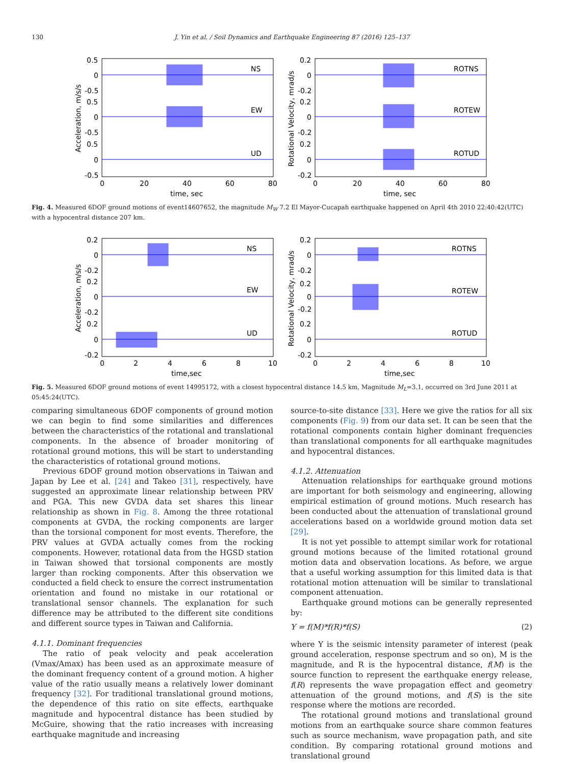130 J. Yin et al. / Soil Dynamics and Earthquake Engineering 87 (2016) 125–137
NS
EW
UD
ROTNS
ROTEW
ROTUD
0.5
0
-0.5
0.5
0
-0.5
0.5
0
-0.5
0.2
0
-0.2
0.2
0
-0.2
0.2
0
-0.2
0
20
40
60
80
0
20
40
60
80
time, sec
time, sec
Acceleration, m/s/s
Rotational Velocity, mrad/s
Fig. 4. Measured 6DOF ground motions of event14607652, the magnitude M<sub>W</sub> 7.2 El Mayor-Cucapah earthquake happened on April 4th 2010 22:40:42(UTC) with a hypocentral distance 207 km.
NS
EW
UD
ROTNS
ROTEW
ROTUD
0.2
0
-0.2
0.2
0
-0.2
0.2
0
-0.2
0.2
0
-0.2
0.2
0
-0.2
0.2
0
-0.2
0
2
4
6
8
10
0
2
4
6
8
10
time,sec
time,sec
Acceleration, m/s/s
Rotational Velocity, mrad/s
Fig. 5. Measured 6DOF ground motions of event 14995172, with a closest hypocentral distance 14.5 km, Magnitude M<sub>L</sub>=3.1, occurred on 3rd June 2011 at 05:45:24(UTC).
comparing simultaneous 6DOF components of ground motion we can begin to find some similarities and differences between the characteristics of the rotational and translational components. In the absence of broader monitoring of rotational ground motions, this will be start to understanding the characteristics of rotational ground motions.
Previous 6DOF ground motion observations in Taiwan and Japan by Lee et al. [24] and Takeo [31], respectively, have suggested an approximate linear relationship between PRV and PGA. This new GVDA data set shares this linear relationship as shown in Fig. 8. Among the three rotational components at GVDA, the rocking components are larger than the torsional component for most events. Therefore, the PRV values at GVDA actually comes from the rocking components. However, rotational data from the HGSD station in Taiwan showed that torsional components are mostly larger than rocking components. After this observation we conducted a field check to ensure the correct instrumentation orientation and found no mistake in our rotational or translational sensor channels. The explanation for such difference may be attributed to the different site conditions and different source types in Taiwan and California.
4.1.1. Dominant frequencies
The ratio of peak velocity and peak acceleration (Vmax/Amax) has been used as an approximate measure of the dominant frequency content of a ground motion. A higher value of the ratio usually means a relatively lower dominant frequency [32]. For traditional translational ground motions, the dependence of this ratio on site effects, earthquake magnitude and hypocentral distance has been studied by McGuire, showing that the ratio increases with increasing earthquake magnitude and increasing
source-to-site distance [33]. Here we give the ratios for all six components (Fig. 9) from our data set. It can be seen that the rotational components contain higher dominant frequencies than translational components for all earthquake magnitudes and hypocentral distances.
4.1.2. Attenuation
Attenuation relationships for earthquake ground motions are important for both seismology and engineering, allowing empirical estimation of ground motions. Much research has been conducted about the attenuation of translational ground accelerations based on a worldwide ground motion data set [29].
It is not yet possible to attempt similar work for rotational ground motions because of the limited rotational ground motion data and observation locations. As before, we argue that a useful working assumption for this limited data is that rotational motion attenuation will be similar to translational component attenuation.
Earthquake ground motions can be generally represented by:
Y = f(M)*f(R)*f(S) (2)
where Y is the seismic intensity parameter of interest (peak ground acceleration, response spectrum and so on), M is the magnitude, and R is the hypocentral distance, f(M) is the source function to represent the earthquake energy release, f(R) represents the wave propagation effect and geometry attenuation of the ground motions, and f(S) is the site response where the motions are recorded.
The rotational ground motions and translational ground motions from an earthquake source share common features such as source mechanism, wave propagation path, and site condition. By comparing rotational ground motions and translational ground